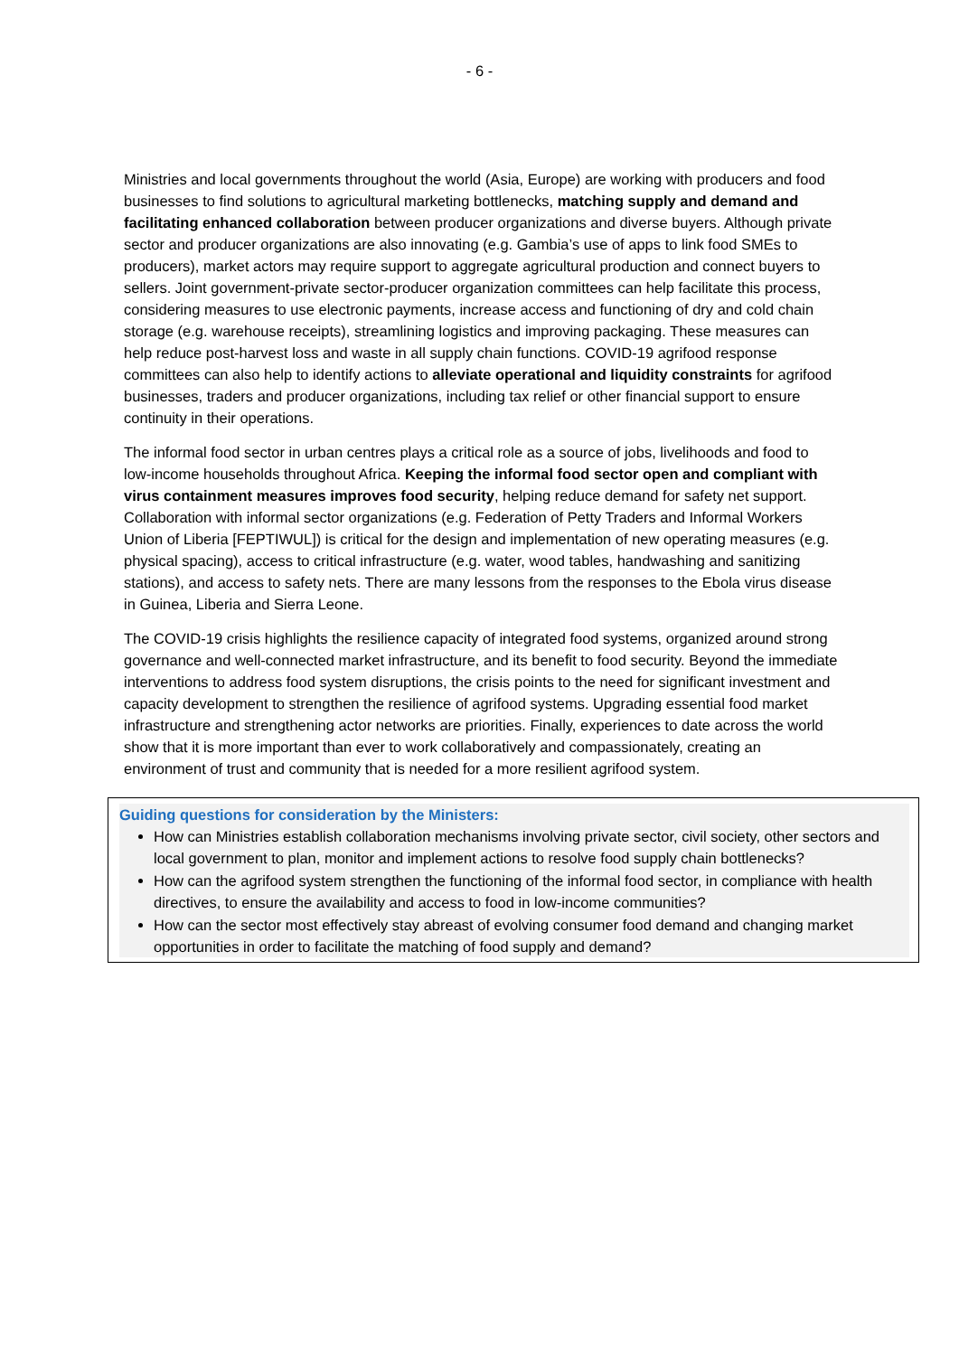- 6 -
Ministries and local governments throughout the world (Asia, Europe) are working with producers and food businesses to find solutions to agricultural marketing bottlenecks, matching supply and demand and facilitating enhanced collaboration between producer organizations and diverse buyers. Although private sector and producer organizations are also innovating (e.g. Gambia’s use of apps to link food SMEs to producers), market actors may require support to aggregate agricultural production and connect buyers to sellers. Joint government-private sector-producer organization committees can help facilitate this process, considering measures to use electronic payments, increase access and functioning of dry and cold chain storage (e.g. warehouse receipts), streamlining logistics and improving packaging. These measures can help reduce post-harvest loss and waste in all supply chain functions. COVID-19 agrifood response committees can also help to identify actions to alleviate operational and liquidity constraints for agrifood businesses, traders and producer organizations, including tax relief or other financial support to ensure continuity in their operations.
The informal food sector in urban centres plays a critical role as a source of jobs, livelihoods and food to low-income households throughout Africa. Keeping the informal food sector open and compliant with virus containment measures improves food security, helping reduce demand for safety net support. Collaboration with informal sector organizations (e.g. Federation of Petty Traders and Informal Workers Union of Liberia [FEPTIWUL]) is critical for the design and implementation of new operating measures (e.g. physical spacing), access to critical infrastructure (e.g. water, wood tables, handwashing and sanitizing stations), and access to safety nets. There are many lessons from the responses to the Ebola virus disease in Guinea, Liberia and Sierra Leone.
The COVID-19 crisis highlights the resilience capacity of integrated food systems, organized around strong governance and well-connected market infrastructure, and its benefit to food security. Beyond the immediate interventions to address food system disruptions, the crisis points to the need for significant investment and capacity development to strengthen the resilience of agrifood systems. Upgrading essential food market infrastructure and strengthening actor networks are priorities. Finally, experiences to date across the world show that it is more important than ever to work collaboratively and compassionately, creating an environment of trust and community that is needed for a more resilient agrifood system.
Guiding questions for consideration by the Ministers:
How can Ministries establish collaboration mechanisms involving private sector, civil society, other sectors and local government to plan, monitor and implement actions to resolve food supply chain bottlenecks?
How can the agrifood system strengthen the functioning of the informal food sector, in compliance with health directives, to ensure the availability and access to food in low-income communities?
How can the sector most effectively stay abreast of evolving consumer food demand and changing market opportunities in order to facilitate the matching of food supply and demand?